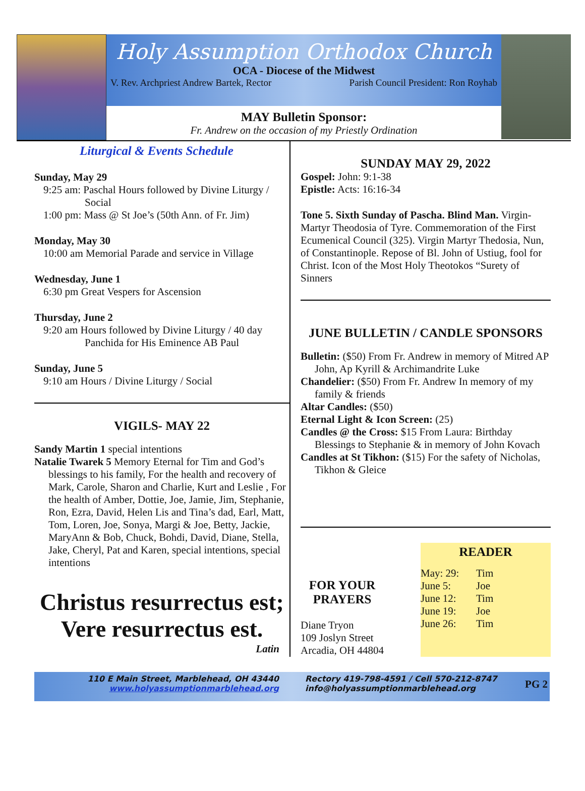Holy Assumption Orthodox Church
OCA - Diocese of the Midwest
V. Rev. Archpriest Andrew Bartek, Rector Parish Council President: Ron Royhab
MAY Bulletin Sponsor:
Fr. Andrew on the occasion of my Priestly Ordination
Liturgical & Events Schedule
Sunday, May 29
9:25 am: Paschal Hours followed by Divine Liturgy /
Social
1:00 pm: Mass @ St Joe’s (50th Ann. of Fr. Jim)
Monday, May 30
10:00 am Memorial Parade and service in Village
Wednesday, June 1
6:30 pm Great Vespers for Ascension
Thursday, June 2
9:20 am Hours followed by Divine Liturgy / 40 day
Panchida for His Eminence AB Paul
Sunday, June 5
9:10 am Hours / Divine Liturgy / Social
VIGILS- MAY 22
Sandy Martin 1 special intentions
Natalie Twarek 5 Memory Eternal for Tim and God’s blessings to his family, For the health and recovery of Mark, Carole, Sharon and Charlie, Kurt and Leslie , For the health of Amber, Dottie, Joe, Jamie, Jim, Stephanie, Ron, Ezra, David, Helen Lis and Tina’s dad, Earl, Matt, Tom, Loren, Joe, Sonya, Margi & Joe, Betty, Jackie, MaryAnn & Bob, Chuck, Bohdi, David, Diane, Stella, Jake, Cheryl, Pat and Karen, special intentions, special intentions
Christus resurrectus est;
Vere resurrectus est.
Latin
SUNDAY MAY 29, 2022
Gospel: John: 9:1-38
Epistle: Acts: 16:16-34
Tone 5. Sixth Sunday of Pascha. Blind Man. Virgin-Martyr Theodosia of Tyre. Commemoration of the First Ecumenical Council (325). Virgin Martyr Thedosia, Nun, of Constantinople. Repose of Bl. John of Ustiug, fool for Christ. Icon of the Most Holy Theotokos “Surety of Sinners
JUNE BULLETIN / CANDLE SPONSORS
Bulletin: ($50) From Fr. Andrew in memory of Mitred AP John, Ap Kyrill & Archimandrite Luke
Chandelier: ($50) From Fr. Andrew In memory of my family & friends
Altar Candles: ($50)
Eternal Light & Icon Screen: (25)
Candles @ the Cross: $15 From Laura: Birthday Blessings to Stephanie & in memory of John Kovach
Candles at St Tikhon: ($15) For the safety of Nicholas, Tikhon & Gleice
FOR YOUR
PRAYERS
Diane Tryon
109 Joslyn Street
Arcadia, OH 44804
READER
| May: 29: | Tim |
| June 5: | Joe |
| June 12: | Tim |
| June 19: | Joe |
| June 26: | Tim |
110 E Main Street, Marblehead, OH 43440
www.holyassumptionmarblehead.org
Rectory 419-798-4591 / Cell 570-212-8747
info@holyassumptionmarblehead.org
PG 2